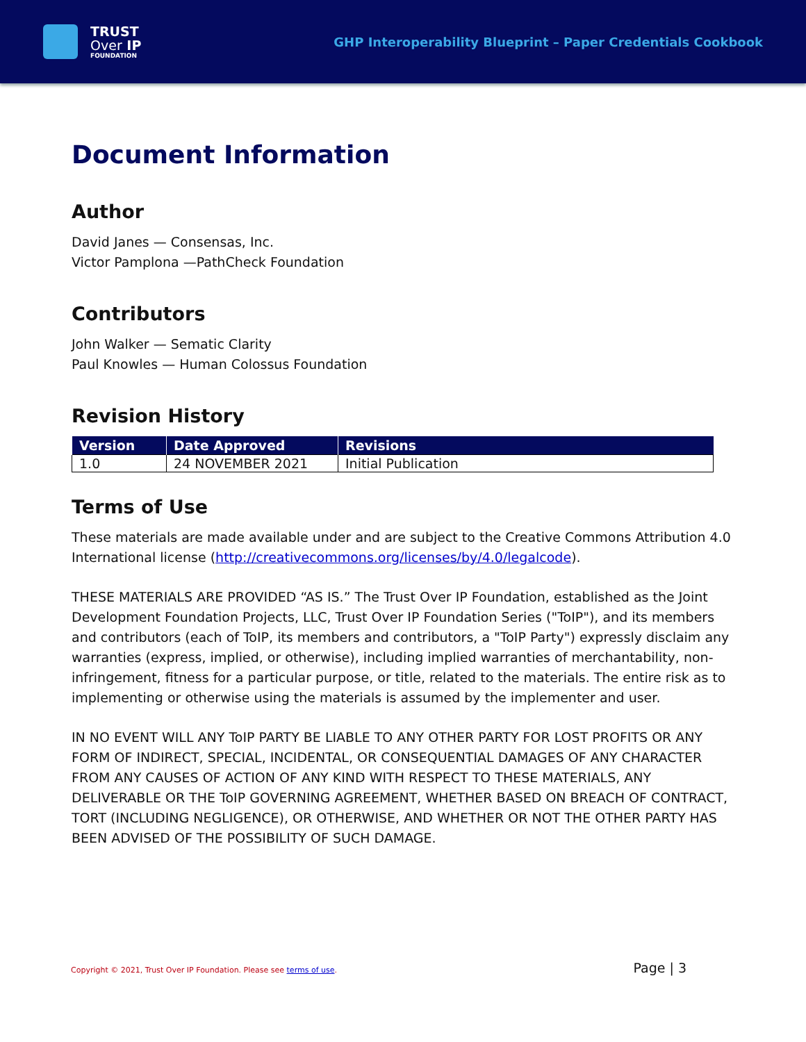TRUST
Over IP
FOUNDATION
GHP Interoperability Blueprint – Paper Credentials Cookbook
Document Information
Author
David Janes — Consensas, Inc.
Victor Pamplona —PathCheck Foundation
Contributors
John Walker — Sematic Clarity
Paul Knowles — Human Colossus Foundation
Revision History
| Version | Date Approved | Revisions |
| --- | --- | --- |
| 1.0 | 24 NOVEMBER 2021 | Initial Publication |
Terms of Use
These materials are made available under and are subject to the Creative Commons Attribution 4.0 International license (http://creativecommons.org/licenses/by/4.0/legalcode).
THESE MATERIALS ARE PROVIDED “AS IS.” The Trust Over IP Foundation, established as the Joint Development Foundation Projects, LLC, Trust Over IP Foundation Series ("ToIP"), and its members and contributors (each of ToIP, its members and contributors, a "ToIP Party") expressly disclaim any warranties (express, implied, or otherwise), including implied warranties of merchantability, non-infringement, fitness for a particular purpose, or title, related to the materials. The entire risk as to implementing or otherwise using the materials is assumed by the implementer and user.
IN NO EVENT WILL ANY ToIP PARTY BE LIABLE TO ANY OTHER PARTY FOR LOST PROFITS OR ANY FORM OF INDIRECT, SPECIAL, INCIDENTAL, OR CONSEQUENTIAL DAMAGES OF ANY CHARACTER FROM ANY CAUSES OF ACTION OF ANY KIND WITH RESPECT TO THESE MATERIALS, ANY DELIVERABLE OR THE ToIP GOVERNING AGREEMENT, WHETHER BASED ON BREACH OF CONTRACT, TORT (INCLUDING NEGLIGENCE), OR OTHERWISE, AND WHETHER OR NOT THE OTHER PARTY HAS BEEN ADVISED OF THE POSSIBILITY OF SUCH DAMAGE.
Copyright © 2021, Trust Over IP Foundation. Please see terms of use.
Page | 3